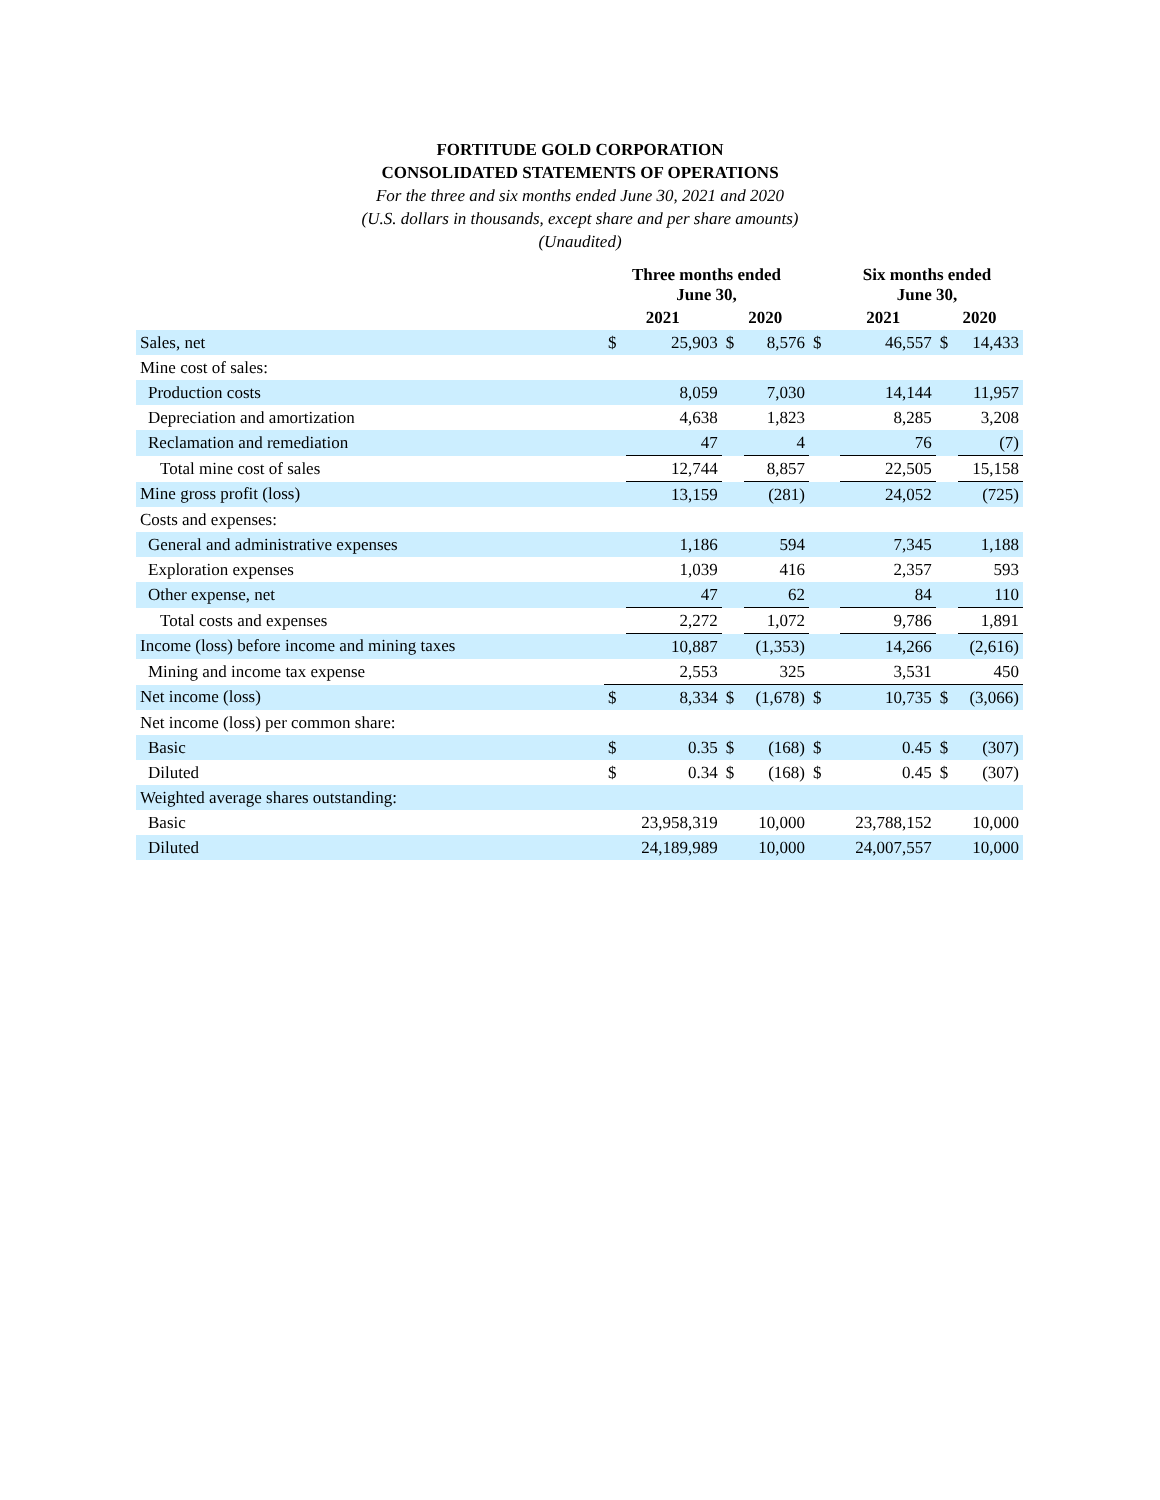FORTITUDE GOLD CORPORATION
CONSOLIDATED STATEMENTS OF OPERATIONS
For the three and six months ended June 30, 2021 and 2020
(U.S. dollars in thousands, except share and per share amounts)
(Unaudited)
| | Three months ended June 30, | | | | | Six months ended June 30, | | | |
| --- | --- | --- | --- | --- | --- | --- | --- | --- | --- |
| | 2021 | | 2020 | | | 2021 | | 2020 | |
| Sales, net | $ | 25,903 | $ | 8,576 | $ | | 46,557 | $ | 14,433 |
| Mine cost of sales: | | | | | | | | | |
| Production costs | | 8,059 | | 7,030 | | | 14,144 | | 11,957 |
| Depreciation and amortization | | 4,638 | | 1,823 | | | 8,285 | | 3,208 |
| Reclamation and remediation | | 47 | | 4 | | | 76 | | (7) |
| Total mine cost of sales | | 12,744 | | 8,857 | | | 22,505 | | 15,158 |
| Mine gross profit (loss) | | 13,159 | | (281) | | | 24,052 | | (725) |
| Costs and expenses: | | | | | | | | | |
| General and administrative expenses | | 1,186 | | 594 | | | 7,345 | | 1,188 |
| Exploration expenses | | 1,039 | | 416 | | | 2,357 | | 593 |
| Other expense, net | | 47 | | 62 | | | 84 | | 110 |
| Total costs and expenses | | 2,272 | | 1,072 | | | 9,786 | | 1,891 |
| Income (loss) before income and mining taxes | | 10,887 | | (1,353) | | | 14,266 | | (2,616) |
| Mining and income tax expense | | 2,553 | | 325 | | | 3,531 | | 450 |
| Net income (loss) | $ | 8,334 | $ | (1,678) | $ | | 10,735 | $ | (3,066) |
| Net income (loss) per common share: | | | | | | | | | |
| Basic | $ | 0.35 | $ | (168) | $ | | 0.45 | $ | (307) |
| Diluted | $ | 0.34 | $ | (168) | $ | | 0.45 | $ | (307) |
| Weighted average shares outstanding: | | | | | | | | | |
| Basic | | 23,958,319 | | 10,000 | | | 23,788,152 | | 10,000 |
| Diluted | | 24,189,989 | | 10,000 | | | 24,007,557 | | 10,000 |